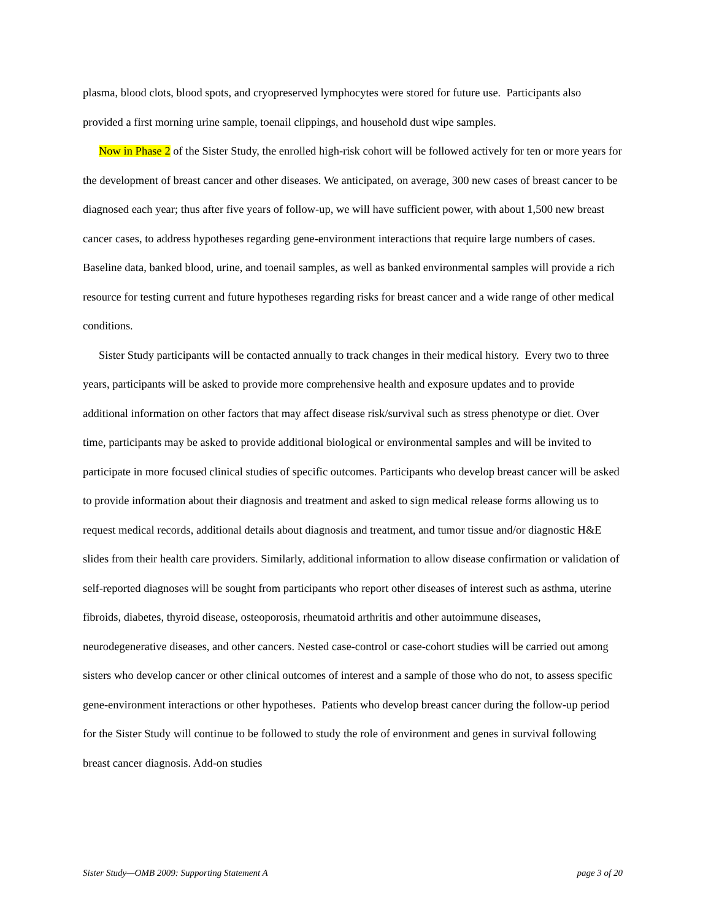plasma, blood clots, blood spots, and cryopreserved lymphocytes were stored for future use. Participants also provided a first morning urine sample, toenail clippings, and household dust wipe samples.
Now in Phase 2 of the Sister Study, the enrolled high-risk cohort will be followed actively for ten or more years for the development of breast cancer and other diseases. We anticipated, on average, 300 new cases of breast cancer to be diagnosed each year; thus after five years of follow-up, we will have sufficient power, with about 1,500 new breast cancer cases, to address hypotheses regarding gene-environment interactions that require large numbers of cases. Baseline data, banked blood, urine, and toenail samples, as well as banked environmental samples will provide a rich resource for testing current and future hypotheses regarding risks for breast cancer and a wide range of other medical conditions.
Sister Study participants will be contacted annually to track changes in their medical history. Every two to three years, participants will be asked to provide more comprehensive health and exposure updates and to provide additional information on other factors that may affect disease risk/survival such as stress phenotype or diet. Over time, participants may be asked to provide additional biological or environmental samples and will be invited to participate in more focused clinical studies of specific outcomes. Participants who develop breast cancer will be asked to provide information about their diagnosis and treatment and asked to sign medical release forms allowing us to request medical records, additional details about diagnosis and treatment, and tumor tissue and/or diagnostic H&E slides from their health care providers. Similarly, additional information to allow disease confirmation or validation of self-reported diagnoses will be sought from participants who report other diseases of interest such as asthma, uterine fibroids, diabetes, thyroid disease, osteoporosis, rheumatoid arthritis and other autoimmune diseases, neurodegenerative diseases, and other cancers. Nested case-control or case-cohort studies will be carried out among sisters who develop cancer or other clinical outcomes of interest and a sample of those who do not, to assess specific gene-environment interactions or other hypotheses. Patients who develop breast cancer during the follow-up period for the Sister Study will continue to be followed to study the role of environment and genes in survival following breast cancer diagnosis. Add-on studies
Sister Study—OMB 2009: Supporting Statement A page 3 of 20